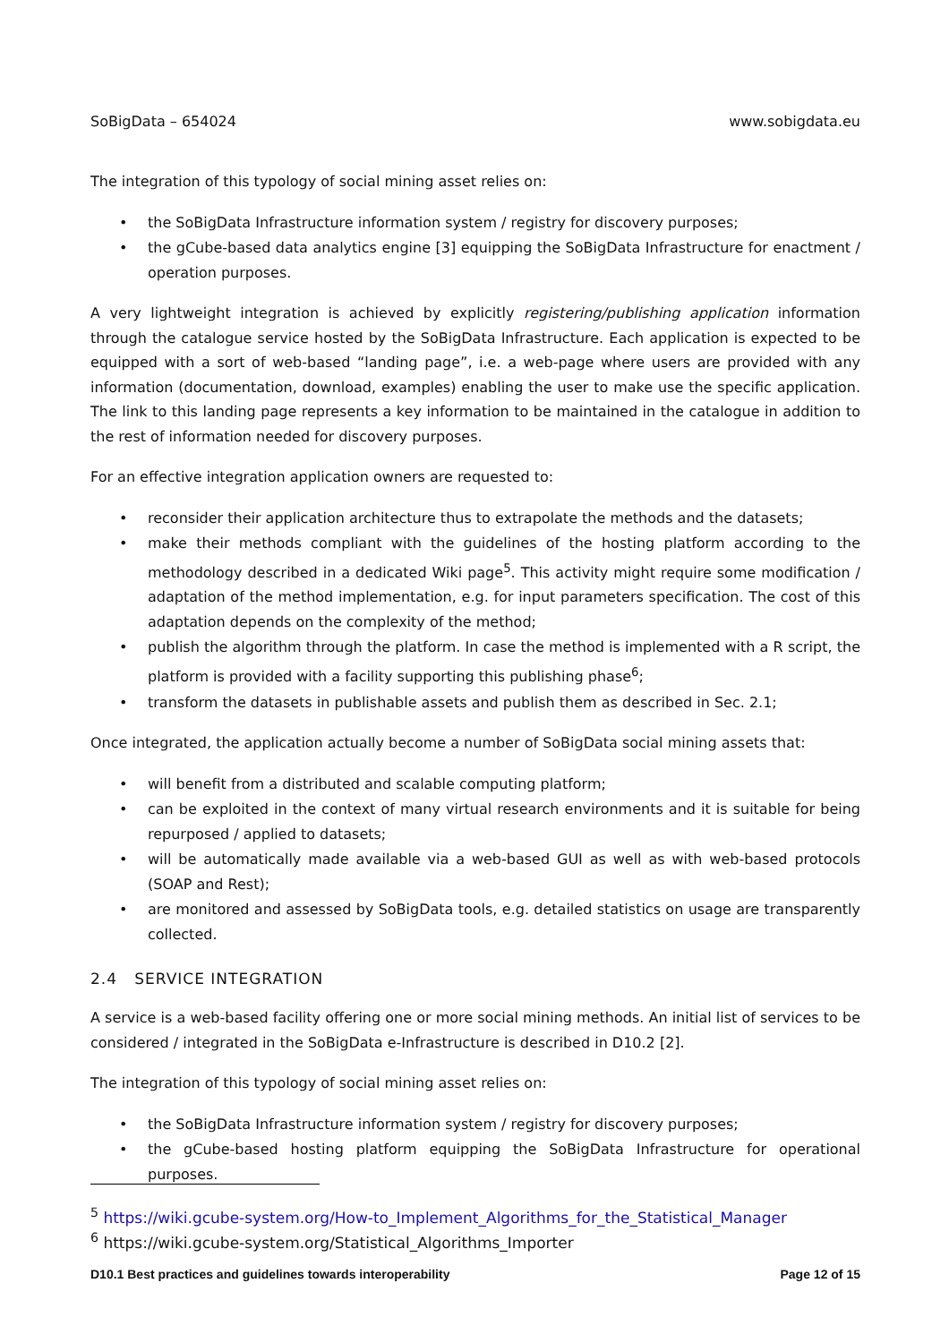SoBigData – 654024 www.sobigdata.eu
The integration of this typology of social mining asset relies on:
• the SoBigData Infrastructure information system / registry for discovery purposes;
• the gCube-based data analytics engine [3] equipping the SoBigData Infrastructure for enactment / operation purposes.
A very lightweight integration is achieved by explicitly registering/publishing application information through the catalogue service hosted by the SoBigData Infrastructure. Each application is expected to be equipped with a sort of web-based “landing page”, i.e. a web-page where users are provided with any information (documentation, download, examples) enabling the user to make use the specific application. The link to this landing page represents a key information to be maintained in the catalogue in addition to the rest of information needed for discovery purposes.
For an effective integration application owners are requested to:
• reconsider their application architecture thus to extrapolate the methods and the datasets;
• make their methods compliant with the guidelines of the hosting platform according to the methodology described in a dedicated Wiki page<sup>5</sup>. This activity might require some modification / adaptation of the method implementation, e.g. for input parameters specification. The cost of this adaptation depends on the complexity of the method;
• publish the algorithm through the platform. In case the method is implemented with a R script, the platform is provided with a facility supporting this publishing phase<sup>6</sup>;
• transform the datasets in publishable assets and publish them as described in Sec. 2.1;
Once integrated, the application actually become a number of SoBigData social mining assets that:
• will benefit from a distributed and scalable computing platform;
• can be exploited in the context of many virtual research environments and it is suitable for being repurposed / applied to datasets;
• will be automatically made available via a web-based GUI as well as with web-based protocols (SOAP and Rest);
• are monitored and assessed by SoBigData tools, e.g. detailed statistics on usage are transparently collected.
2.4 SERVICE INTEGRATION
A service is a web-based facility offering one or more social mining methods. An initial list of services to be considered / integrated in the SoBigData e-Infrastructure is described in D10.2 [2].
The integration of this typology of social mining asset relies on:
• the SoBigData Infrastructure information system / registry for discovery purposes;
• the gCube-based hosting platform equipping the SoBigData Infrastructure for operational purposes.
<sup>5</sup> https://wiki.gcube-system.org/How-to_Implement_Algorithms_for_the_Statistical_Manager
<sup>6</sup> https://wiki.gcube-system.org/Statistical_Algorithms_Importer
D10.1 Best practices and guidelines towards interoperability Page 12 of 15